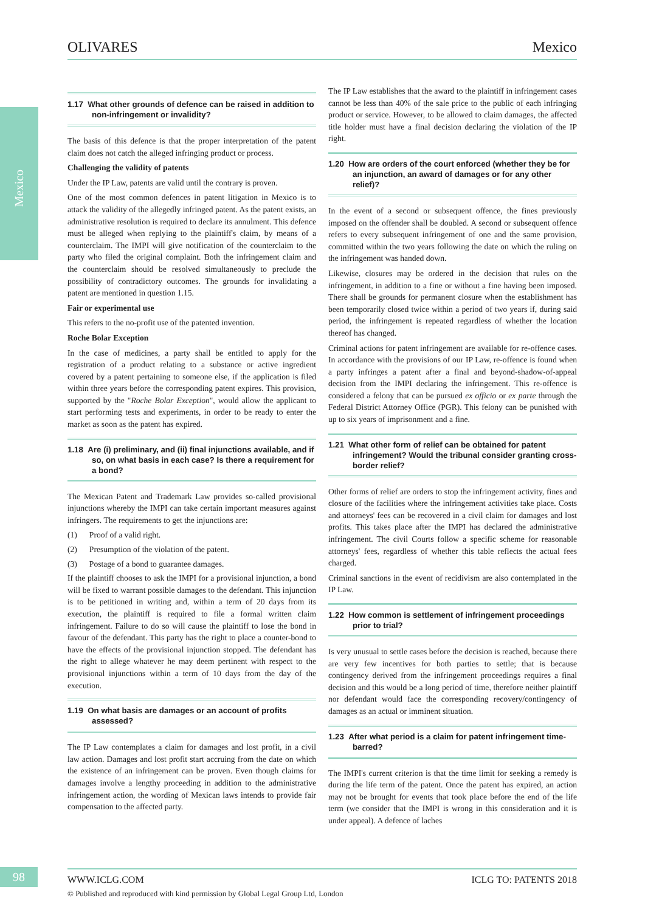OLIVARES Mexico
Mexico
1.17 What other grounds of defence can be raised in addition to non-infringement or invalidity?
The basis of this defence is that the proper interpretation of the patent claim does not catch the alleged infringing product or process.
Challenging the validity of patents
Under the IP Law, patents are valid until the contrary is proven.
One of the most common defences in patent litigation in Mexico is to attack the validity of the allegedly infringed patent. As the patent exists, an administrative resolution is required to declare its annulment. This defence must be alleged when replying to the plaintiff's claim, by means of a counterclaim. The IMPI will give notification of the counterclaim to the party who filed the original complaint. Both the infringement claim and the counterclaim should be resolved simultaneously to preclude the possibility of contradictory outcomes. The grounds for invalidating a patent are mentioned in question 1.15.
Fair or experimental use
This refers to the no-profit use of the patented invention.
Roche Bolar Exception
In the case of medicines, a party shall be entitled to apply for the registration of a product relating to a substance or active ingredient covered by a patent pertaining to someone else, if the application is filed within three years before the corresponding patent expires. This provision, supported by the "Roche Bolar Exception", would allow the applicant to start performing tests and experiments, in order to be ready to enter the market as soon as the patent has expired.
1.18 Are (i) preliminary, and (ii) final injunctions available, and if so, on what basis in each case? Is there a requirement for a bond?
The Mexican Patent and Trademark Law provides so-called provisional injunctions whereby the IMPI can take certain important measures against infringers. The requirements to get the injunctions are:
(1) Proof of a valid right.
(2) Presumption of the violation of the patent.
(3) Postage of a bond to guarantee damages.
If the plaintiff chooses to ask the IMPI for a provisional injunction, a bond will be fixed to warrant possible damages to the defendant. This injunction is to be petitioned in writing and, within a term of 20 days from its execution, the plaintiff is required to file a formal written claim infringement. Failure to do so will cause the plaintiff to lose the bond in favour of the defendant. This party has the right to place a counter-bond to have the effects of the provisional injunction stopped. The defendant has the right to allege whatever he may deem pertinent with respect to the provisional injunctions within a term of 10 days from the day of the execution.
1.19 On what basis are damages or an account of profits assessed?
The IP Law contemplates a claim for damages and lost profit, in a civil law action. Damages and lost profit start accruing from the date on which the existence of an infringement can be proven. Even though claims for damages involve a lengthy proceeding in addition to the administrative infringement action, the wording of Mexican laws intends to provide fair compensation to the affected party.
The IP Law establishes that the award to the plaintiff in infringement cases cannot be less than 40% of the sale price to the public of each infringing product or service. However, to be allowed to claim damages, the affected title holder must have a final decision declaring the violation of the IP right.
1.20 How are orders of the court enforced (whether they be for an injunction, an award of damages or for any other relief)?
In the event of a second or subsequent offence, the fines previously imposed on the offender shall be doubled. A second or subsequent offence refers to every subsequent infringement of one and the same provision, committed within the two years following the date on which the ruling on the infringement was handed down.
Likewise, closures may be ordered in the decision that rules on the infringement, in addition to a fine or without a fine having been imposed. There shall be grounds for permanent closure when the establishment has been temporarily closed twice within a period of two years if, during said period, the infringement is repeated regardless of whether the location thereof has changed.
Criminal actions for patent infringement are available for re-offence cases. In accordance with the provisions of our IP Law, re-offence is found when a party infringes a patent after a final and beyond-shadow-of-appeal decision from the IMPI declaring the infringement. This re-offence is considered a felony that can be pursued ex officio or ex parte through the Federal District Attorney Office (PGR). This felony can be punished with up to six years of imprisonment and a fine.
1.21 What other form of relief can be obtained for patent infringement? Would the tribunal consider granting cross-border relief?
Other forms of relief are orders to stop the infringement activity, fines and closure of the facilities where the infringement activities take place. Costs and attorneys' fees can be recovered in a civil claim for damages and lost profits. This takes place after the IMPI has declared the administrative infringement. The civil Courts follow a specific scheme for reasonable attorneys' fees, regardless of whether this table reflects the actual fees charged.
Criminal sanctions in the event of recidivism are also contemplated in the IP Law.
1.22 How common is settlement of infringement proceedings prior to trial?
Is very unusual to settle cases before the decision is reached, because there are very few incentives for both parties to settle; that is because contingency derived from the infringement proceedings requires a final decision and this would be a long period of time, therefore neither plaintiff nor defendant would face the corresponding recovery/contingency of damages as an actual or imminent situation.
1.23 After what period is a claim for patent infringement time-barred?
The IMPI's current criterion is that the time limit for seeking a remedy is during the life term of the patent. Once the patent has expired, an action may not be brought for events that took place before the end of the life term (we consider that the IMPI is wrong in this consideration and it is under appeal). A defence of laches
98 WWW.ICLG.COM ICLG TO: PATENTS 2018
© Published and reproduced with kind permission by Global Legal Group Ltd, London